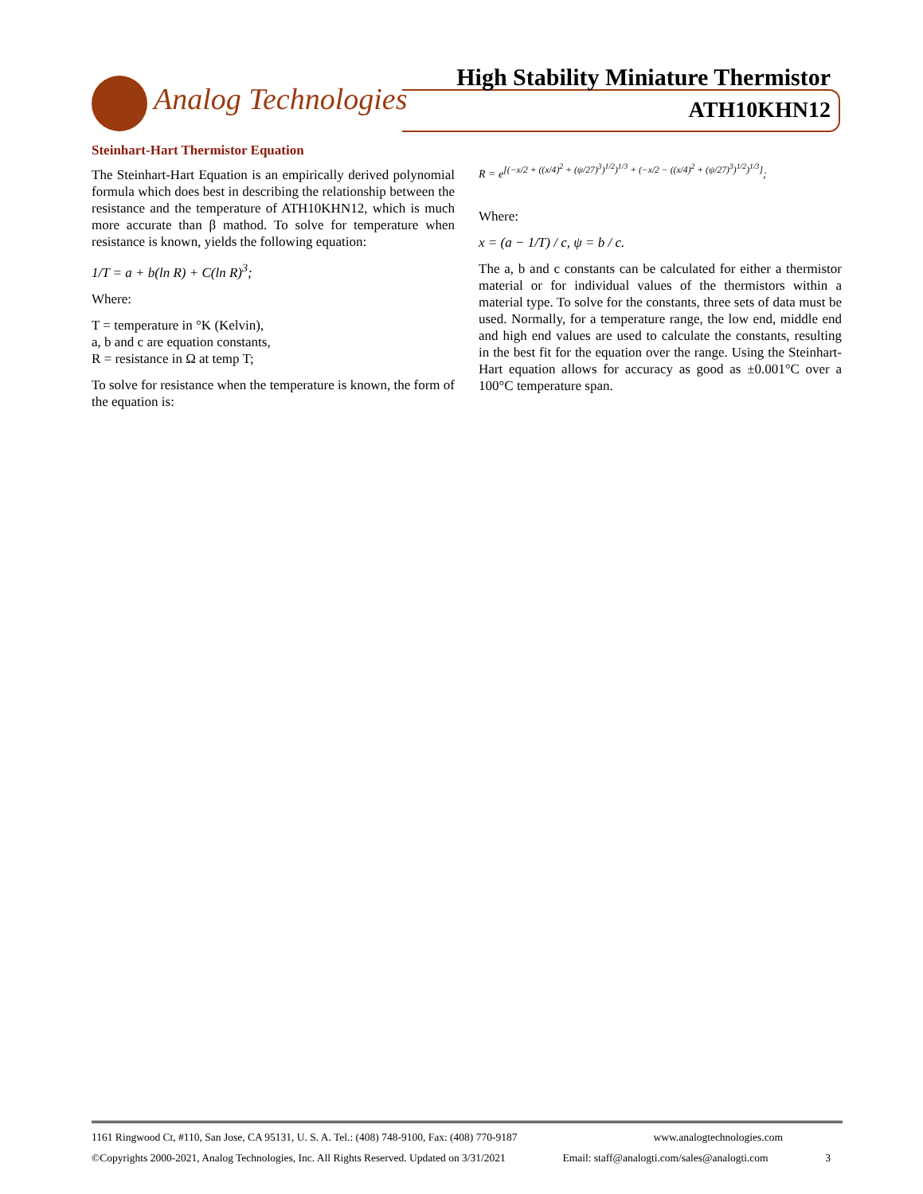Analog Technologies
High Stability Miniature Thermistor
ATH10KHN12
Steinhart-Hart Thermistor Equation
The Steinhart-Hart Equation is an empirically derived polynomial formula which does best in describing the relationship between the resistance and the temperature of ATH10KHN12, which is much more accurate than β mathod. To solve for temperature when resistance is known, yields the following equation:
1/T = a + b(ln R) + C(ln R)<sup>3</sup>;
Where:
T = temperature in °K (Kelvin),
a, b and c are equation constants,
R = resistance in Ω at temp T;
To solve for resistance when the temperature is known, the form of the equation is:
R = e<sup>[(−x/2 + ((x/4)<sup>2</sup> + (ψ/27)<sup>3</sup>)<sup>1/2</sup>)<sup>1/3</sup> + (−x/2 − ((x/4)<sup>2</sup> + (ψ/27)<sup>3</sup>)<sup>1/2</sup>)<sup>1/3</sup>]</sup>;
Where:
x = (a − 1/T) / c, ψ = b / c.
The a, b and c constants can be calculated for either a thermistor material or for individual values of the thermistors within a material type. To solve for the constants, three sets of data must be used. Normally, for a temperature range, the low end, middle end and high end values are used to calculate the constants, resulting in the best fit for the equation over the range. Using the Steinhart-Hart equation allows for accuracy as good as ±0.001°C over a 100°C temperature span.
1161 Ringwood Ct, #110, San Jose, CA 95131, U. S. A. Tel.: (408) 748-9100, Fax: (408) 770-9187 www.analogtechnologies.com
©Copyrights 2000-2021, Analog Technologies, Inc. All Rights Reserved. Updated on 3/31/2021 Email: staff@analogti.com/sales@analogti.com 3